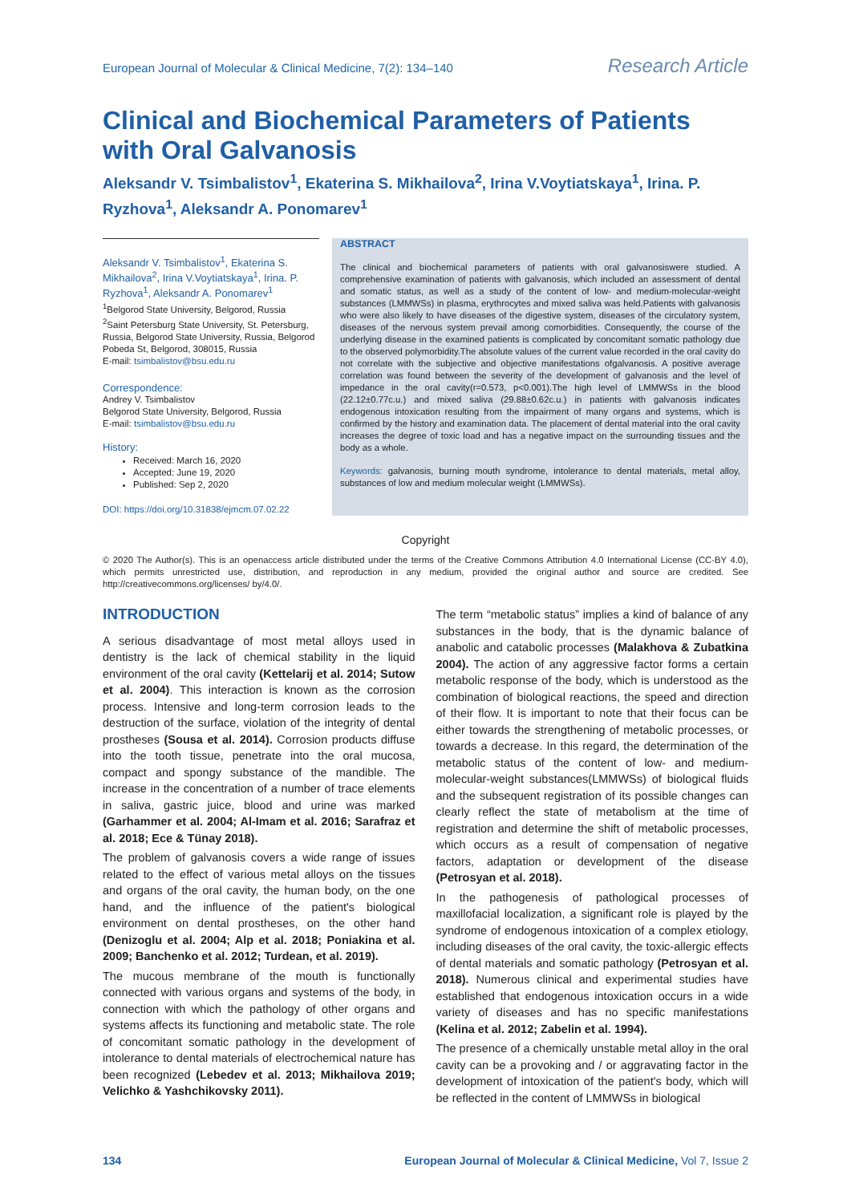European Journal of Molecular & Clinical Medicine, 7(2): 134–140 Research Article
Clinical and Biochemical Parameters of Patients with Oral Galvanosis
Aleksandr V. Tsimbalistov<sup>1</sup>, Ekaterina S. Mikhailova<sup>2</sup>, Irina V.Voytiatskaya<sup>1</sup>, Irina. P. Ryzhova<sup>1</sup>, Aleksandr A. Ponomarev<sup>1</sup>
Aleksandr V. Tsimbalistov<sup>1</sup>, Ekaterina S. Mikhailova<sup>2</sup>, Irina V.Voytiatskaya<sup>1</sup>, Irina. P. Ryzhova<sup>1</sup>, Aleksandr A. Ponomarev<sup>1</sup>
<sup>1</sup> Belgorod State University, Belgorod, Russia
<sup>2</sup> Saint Petersburg State University, St. Petersburg, Russia, Belgorod State University, Russia, Belgorod
Pobeda St, Belgorod, 308015, Russia
E-mail: tsimbalistov@bsu.edu.ru
Correspondence:
Andrey V. Tsimbalistov
Belgorod State University, Belgorod, Russia
E-mail: tsimbalistov@bsu.edu.ru
History:
Received: March 16, 2020
Accepted: June 19, 2020
Published: Sep 2, 2020
DOI: https://doi.org/10.31838/ejmcm.07.02.22
ABSTRACT
The clinical and biochemical parameters of patients with oral galvanosiswere studied. A comprehensive examination of patients with galvanosis, which included an assessment of dental and somatic status, as well as a study of the content of low- and medium-molecular-weight substances (LMMWSs) in plasma, erythrocytes and mixed saliva was held.Patients with galvanosis who were also likely to have diseases of the digestive system, diseases of the circulatory system, diseases of the nervous system prevail among comorbidities. Consequently, the course of the underlying disease in the examined patients is complicated by concomitant somatic pathology due to the observed polymorbidity.The absolute values of the current value recorded in the oral cavity do not correlate with the subjective and objective manifestations ofgalvanosis. A positive average correlation was found between the severity of the development of galvanosis and the level of impedance in the oral cavity(r=0.573, p<0.001).The high level of LMMWSs in the blood (22.12±0.77c.u.) and mixed saliva (29.88±0.62c.u.) in patients with galvanosis indicates endogenous intoxication resulting from the impairment of many organs and systems, which is confirmed by the history and examination data. The placement of dental material into the oral cavity increases the degree of toxic load and has a negative impact on the surrounding tissues and the body as a whole.
Keywords: galvanosis, burning mouth syndrome, intolerance to dental materials, metal alloy, substances of low and medium molecular weight (LMMWSs).
Copyright
© 2020 The Author(s). This is an openaccess article distributed under the terms of the Creative Commons Attribution 4.0 International License (CC-BY 4.0), which permits unrestricted use, distribution, and reproduction in any medium, provided the original author and source are credited. See http://creativecommons.org/licenses/ by/4.0/.
INTRODUCTION
A serious disadvantage of most metal alloys used in dentistry is the lack of chemical stability in the liquid environment of the oral cavity (Kettelarij et al. 2014; Sutow et al. 2004). This interaction is known as the corrosion process. Intensive and long-term corrosion leads to the destruction of the surface, violation of the integrity of dental prostheses (Sousa et al. 2014). Corrosion products diffuse into the tooth tissue, penetrate into the oral mucosa, compact and spongy substance of the mandible. The increase in the concentration of a number of trace elements in saliva, gastric juice, blood and urine was marked (Garhammer et al. 2004; Al-Imam et al. 2016; Sarafraz et al. 2018; Ece & Tünay 2018).
The problem of galvanosis covers a wide range of issues related to the effect of various metal alloys on the tissues and organs of the oral cavity, the human body, on the one hand, and the influence of the patient's biological environment on dental prostheses, on the other hand (Denizoglu et al. 2004; Alp et al. 2018; Poniakina et al. 2009; Banchenko et al. 2012; Turdean, et al. 2019).
The mucous membrane of the mouth is functionally connected with various organs and systems of the body, in connection with which the pathology of other organs and systems affects its functioning and metabolic state. The role of concomitant somatic pathology in the development of intolerance to dental materials of electrochemical nature has been recognized (Lebedev et al. 2013; Mikhailova 2019; Velichko & Yashchikovsky 2011).
The term “metabolic status” implies a kind of balance of any substances in the body, that is the dynamic balance of anabolic and catabolic processes (Malakhova & Zubatkina 2004). The action of any aggressive factor forms a certain metabolic response of the body, which is understood as the combination of biological reactions, the speed and direction of their flow. It is important to note that their focus can be either towards the strengthening of metabolic processes, or towards a decrease. In this regard, the determination of the metabolic status of the content of low- and medium-molecular-weight substances(LMMWSs) of biological fluids and the subsequent registration of its possible changes can clearly reflect the state of metabolism at the time of registration and determine the shift of metabolic processes, which occurs as a result of compensation of negative factors, adaptation or development of the disease (Petrosyan et al. 2018).
In the pathogenesis of pathological processes of maxillofacial localization, a significant role is played by the syndrome of endogenous intoxication of a complex etiology, including diseases of the oral cavity, the toxic-allergic effects of dental materials and somatic pathology (Petrosyan et al. 2018). Numerous clinical and experimental studies have established that endogenous intoxication occurs in a wide variety of diseases and has no specific manifestations (Kelina et al. 2012; Zabelin et al. 1994).
The presence of a chemically unstable metal alloy in the oral cavity can be a provoking and / or aggravating factor in the development of intoxication of the patient's body, which will be reflected in the content of LMMWSs in biological
134 European Journal of Molecular & Clinical Medicine, Vol 7, Issue 2